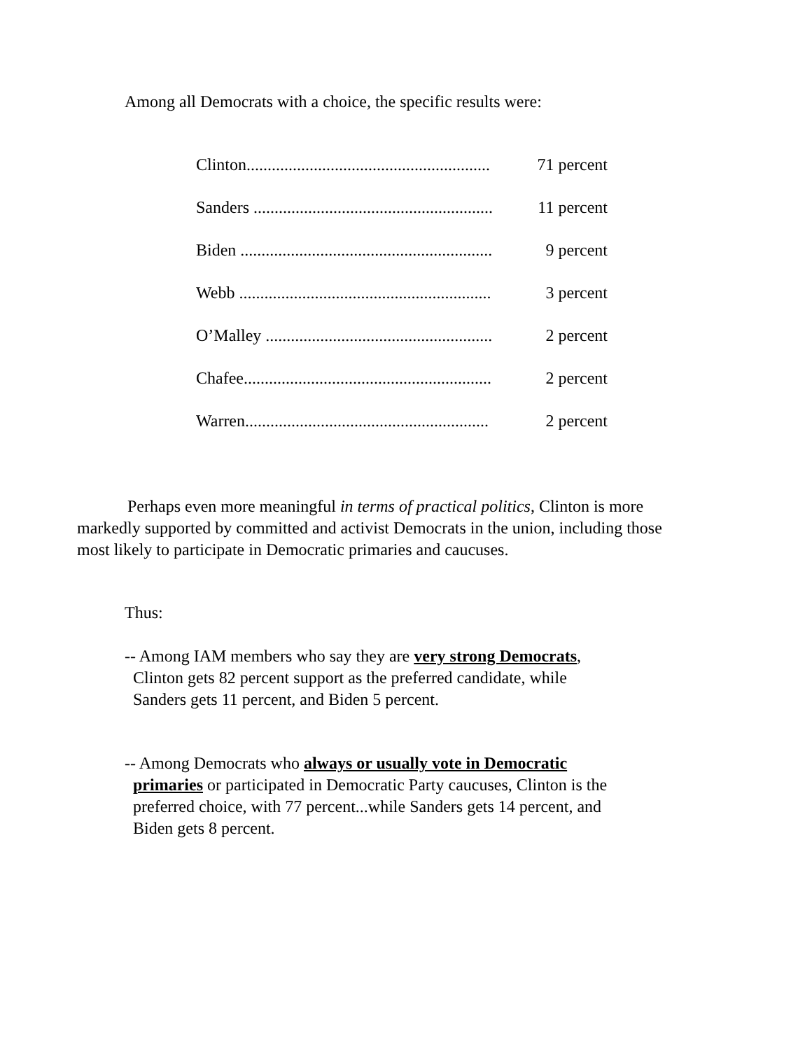Among all Democrats with a choice, the specific results were:
| Clinton.......................................................... | 71 percent |
| Sanders ......................................................... | 11 percent |
| Biden ............................................................ | 9 percent |
| Webb ............................................................ | 3 percent |
| O’Malley ...................................................... | 2 percent |
| Chafee........................................................... | 2 percent |
| Warren.......................................................... | 2 percent |
Perhaps even more meaningful in terms of practical politics, Clinton is more markedly supported by committed and activist Democrats in the union, including those most likely to participate in Democratic primaries and caucuses.
Thus:
-- Among IAM members who say they are very strong Democrats,
Clinton gets 82 percent support as the preferred candidate, while
Sanders gets 11 percent, and Biden 5 percent.
-- Among Democrats who always or usually vote in Democratic
primaries or participated in Democratic Party caucuses, Clinton is the
preferred choice, with 77 percent...while Sanders gets 14 percent, and
Biden gets 8 percent.